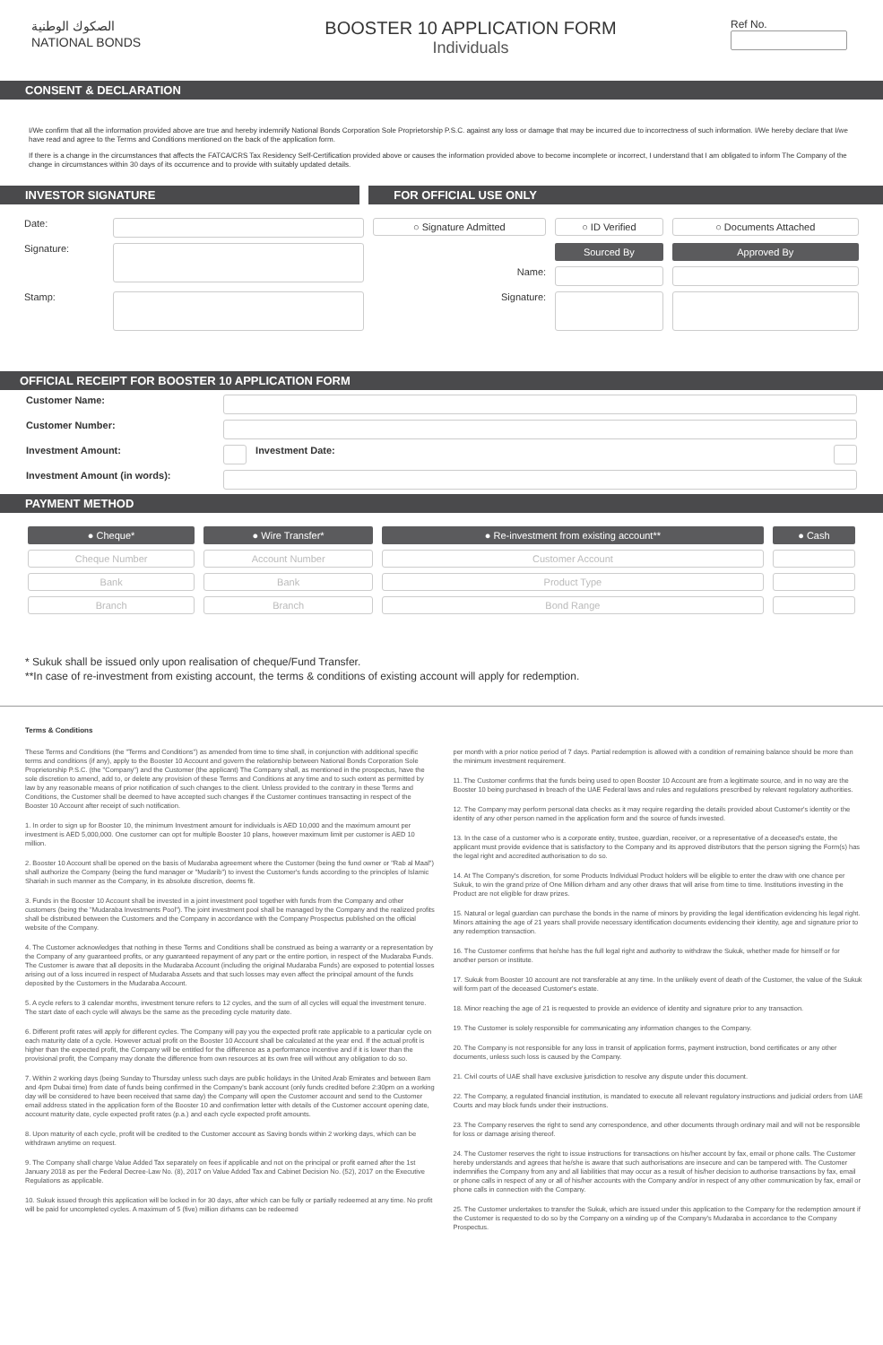الصكوك الوطنية
NATIONAL BONDS
BOOSTER 10 APPLICATION FORM
Individuals
Ref No.
CONSENT & DECLARATION
I/We confirm that all the information provided above are true and hereby indemnify National Bonds Corporation Sole Proprietorship P.S.C. against any loss or damage that may be incurred due to incorrectness of such information. I/We hereby declare that I/we have read and agree to the Terms and Conditions mentioned on the back of the application form.
If there is a change in the circumstances that affects the FATCA/CRS Tax Residency Self-Certification provided above or causes the information provided above to become incomplete or incorrect, I understand that I am obligated to inform The Company of the change in circumstances within 30 days of its occurrence and to provide with suitably updated details.
INVESTOR SIGNATURE FOR OFFICIAL USE ONLY
| Date: | | ○ Signature Admitted | ○ ID Verified | ○ Documents Attached |
| Signature: | | | Sourced By | Approved By |
| | | Name: | | |
| Stamp: | | Signature: | | |
OFFICIAL RECEIPT FOR BOOSTER 10 APPLICATION FORM
| Customer Name: | | | |
| Customer Number: | | | |
| Investment Amount: | | Investment Date: | |
| Investment Amount (in words): | | | |
PAYMENT METHOD
| ● Cheque* | ● Wire Transfer* | ● Re-investment from existing account** | ● Cash |
| Cheque Number | Account Number | Customer Account | |
| Bank | Bank | Product Type | |
| Branch | Branch | Bond Range | |
* Sukuk shall be issued only upon realisation of cheque/Fund Transfer.
**In case of re-investment from existing account, the terms & conditions of existing account will apply for redemption.
Terms & Conditions
These Terms and Conditions (the "Terms and Conditions") as amended from time to time shall, in conjunction with additional specific terms and conditions (if any), apply to the Booster 10 Account and govern the relationship between National Bonds Corporation Sole Proprietorship P.S.C. (the "Company") and the Customer (the applicant) The Company shall, as mentioned in the prospectus, have the sole discretion to amend, add to, or delete any provision of these Terms and Conditions at any time and to such extent as permitted by law by any reasonable means of prior notification of such changes to the client. Unless provided to the contrary in these Terms and Conditions, the Customer shall be deemed to have accepted such changes if the Customer continues transacting in respect of the Booster 10 Account after receipt of such notification.
1. In order to sign up for Booster 10, the minimum Investment amount for individuals is AED 10,000 and the maximum amount per investment is AED 5,000,000. One customer can opt for multiple Booster 10 plans, however maximum limit per customer is AED 10 million.
2. Booster 10 Account shall be opened on the basis of Mudaraba agreement where the Customer (being the fund owner or "Rab al Maal") shall authorize the Company (being the fund manager or "Mudarib") to invest the Customer's funds according to the principles of Islamic Shariah in such manner as the Company, in its absolute discretion, deems fit.
3. Funds in the Booster 10 Account shall be invested in a joint investment pool together with funds from the Company and other customers (being the "Mudaraba Investments Pool"). The joint investment pool shall be managed by the Company and the realized profits shall be distributed between the Customers and the Company in accordance with the Company Prospectus published on the official website of the Company.
4. The Customer acknowledges that nothing in these Terms and Conditions shall be construed as being a warranty or a representation by the Company of any guaranteed profits, or any guaranteed repayment of any part or the entire portion, in respect of the Mudaraba Funds. The Customer is aware that all deposits in the Mudaraba Account (including the original Mudaraba Funds) are exposed to potential losses arising out of a loss incurred in respect of Mudaraba Assets and that such losses may even affect the principal amount of the funds deposited by the Customers in the Mudaraba Account.
5. A cycle refers to 3 calendar months, investment tenure refers to 12 cycles, and the sum of all cycles will equal the investment tenure. The start date of each cycle will always be the same as the preceding cycle maturity date.
6. Different profit rates will apply for different cycles. The Company will pay you the expected profit rate applicable to a particular cycle on each maturity date of a cycle. However actual profit on the Booster 10 Account shall be calculated at the year end. If the actual profit is higher than the expected profit, the Company will be entitled for the difference as a performance incentive and if it is lower than the provisional profit, the Company may donate the difference from own resources at its own free will without any obligation to do so.
7. Within 2 working days (being Sunday to Thursday unless such days are public holidays in the United Arab Emirates and between 8am and 4pm Dubai time) from date of funds being confirmed in the Company's bank account (only funds credited before 2:30pm on a working day will be considered to have been received that same day) the Company will open the Customer account and send to the Customer email address stated in the application form of the Booster 10 and confirmation letter with details of the Customer account opening date, account maturity date, cycle expected profit rates (p.a.) and each cycle expected profit amounts.
8. Upon maturity of each cycle, profit will be credited to the Customer account as Saving bonds within 2 working days, which can be withdrawn anytime on request.
9. The Company shall charge Value Added Tax separately on fees if applicable and not on the principal or profit earned after the 1st January 2018 as per the Federal Decree-Law No. (8), 2017 on Value Added Tax and Cabinet Decision No. (52), 2017 on the Executive Regulations as applicable.
10. Sukuk issued through this application will be locked in for 30 days, after which can be fully or partially redeemed at any time. No profit will be paid for uncompleted cycles. A maximum of 5 (five) million dirhams can be redeemed
per month with a prior notice period of 7 days. Partial redemption is allowed with a condition of remaining balance should be more than the minimum investment requirement.
11. The Customer confirms that the funds being used to open Booster 10 Account are from a legitimate source, and in no way are the Booster 10 being purchased in breach of the UAE Federal laws and rules and regulations prescribed by relevant regulatory authorities.
12. The Company may perform personal data checks as it may require regarding the details provided about Customer's identity or the identity of any other person named in the application form and the source of funds invested.
13. In the case of a customer who is a corporate entity, trustee, guardian, receiver, or a representative of a deceased's estate, the applicant must provide evidence that is satisfactory to the Company and its approved distributors that the person signing the Form(s) has the legal right and accredited authorisation to do so.
14. At The Company's discretion, for some Products Individual Product holders will be eligible to enter the draw with one chance per Sukuk, to win the grand prize of One Million dirham and any other draws that will arise from time to time. Institutions investing in the Product are not eligible for draw prizes.
15. Natural or legal guardian can purchase the bonds in the name of minors by providing the legal identification evidencing his legal right. Minors attaining the age of 21 years shall provide necessary identification documents evidencing their identity, age and signature prior to any redemption transaction.
16. The Customer confirms that he/she has the full legal right and authority to withdraw the Sukuk, whether made for himself or for another person or institute.
17. Sukuk from Booster 10 account are not transferable at any time. In the unlikely event of death of the Customer, the value of the Sukuk will form part of the deceased Customer's estate.
18. Minor reaching the age of 21 is requested to provide an evidence of identity and signature prior to any transaction.
19. The Customer is solely responsible for communicating any information changes to the Company.
20. The Company is not responsible for any loss in transit of application forms, payment instruction, bond certificates or any other documents, unless such loss is caused by the Company.
21. Civil courts of UAE shall have exclusive jurisdiction to resolve any dispute under this document.
22. The Company, a regulated financial institution, is mandated to execute all relevant regulatory instructions and judicial orders from UAE Courts and may block funds under their instructions.
23. The Company reserves the right to send any correspondence, and other documents through ordinary mail and will not be responsible for loss or damage arising thereof.
24. The Customer reserves the right to issue instructions for transactions on his/her account by fax, email or phone calls. The Customer hereby understands and agrees that he/she is aware that such authorisations are insecure and can be tampered with. The Customer indemnifies the Company from any and all liabilities that may occur as a result of his/her decision to authorise transactions by fax, email or phone calls in respect of any or all of his/her accounts with the Company and/or in respect of any other communication by fax, email or phone calls in connection with the Company.
25. The Customer undertakes to transfer the Sukuk, which are issued under this application to the Company for the redemption amount if the Customer is requested to do so by the Company on a winding up of the Company's Mudaraba in accordance to the Company Prospectus.